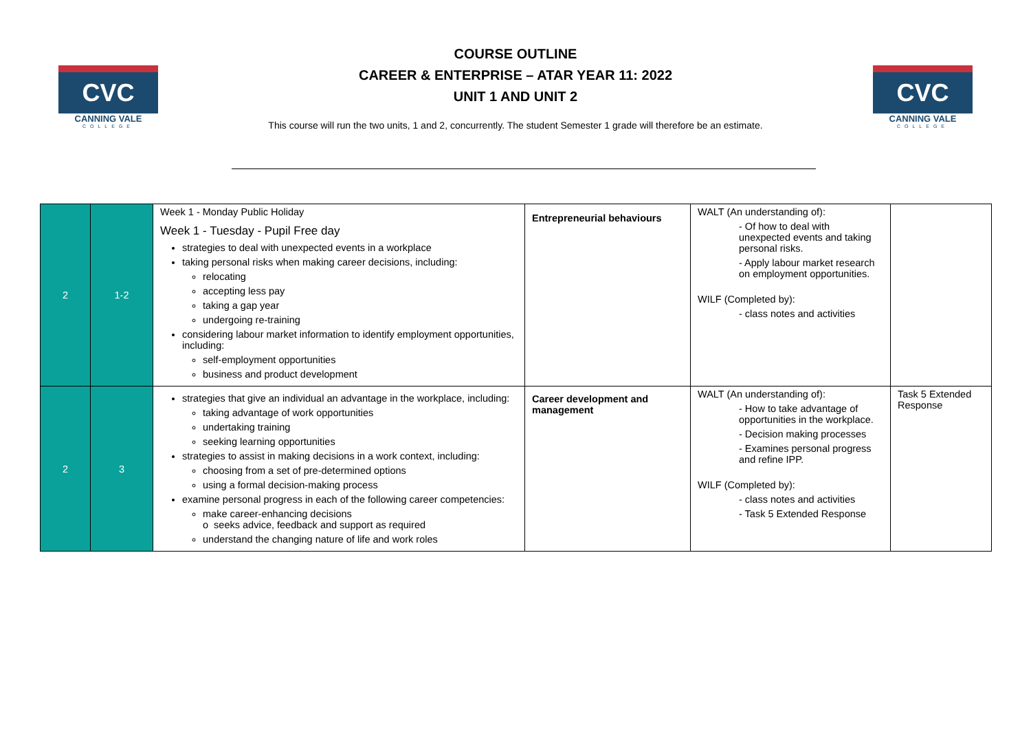CVC
CANNING VALE
COLLEGE
COURSE OUTLINE
CAREER & ENTERPRISE – ATAR YEAR 11: 2022
UNIT 1 AND UNIT 2
This course will run the two units, 1 and 2, concurrently. The student Semester 1 grade will therefore be an estimate.
CVC
CANNING VALE
COLLEGE
| 2 | 1-2 | Week 1 - Monday Public Holiday Week 1 - Tuesday - Pupil Free day strategies to deal with unexpected events in a workplace taking personal risks when making career decisions, including: relocating accepting less pay taking a gap year undergoing re-training considering labour market information to identify employment opportunities, including: self-employment opportunities business and product development | Entrepreneurial behaviours | WALT (An understanding of): - Of how to deal with unexpected events and taking personal risks. - Apply labour market research on employment opportunities. WILF (Completed by): - class notes and activities | |
| 2 | 3 | strategies that give an individual an advantage in the workplace, including: taking advantage of work opportunities undertaking training seeking learning opportunities strategies to assist in making decisions in a work context, including: choosing from a set of pre-determined options using a formal decision-making process examine personal progress in each of the following career competencies: make career-enhancing decisions o seeks advice, feedback and support as required understand the changing nature of life and work roles | Career development and management | WALT (An understanding of): - How to take advantage of opportunities in the workplace. - Decision making processes - Examines personal progress and refine IPP. WILF (Completed by): - class notes and activities - Task 5 Extended Response | Task 5 Extended Response |